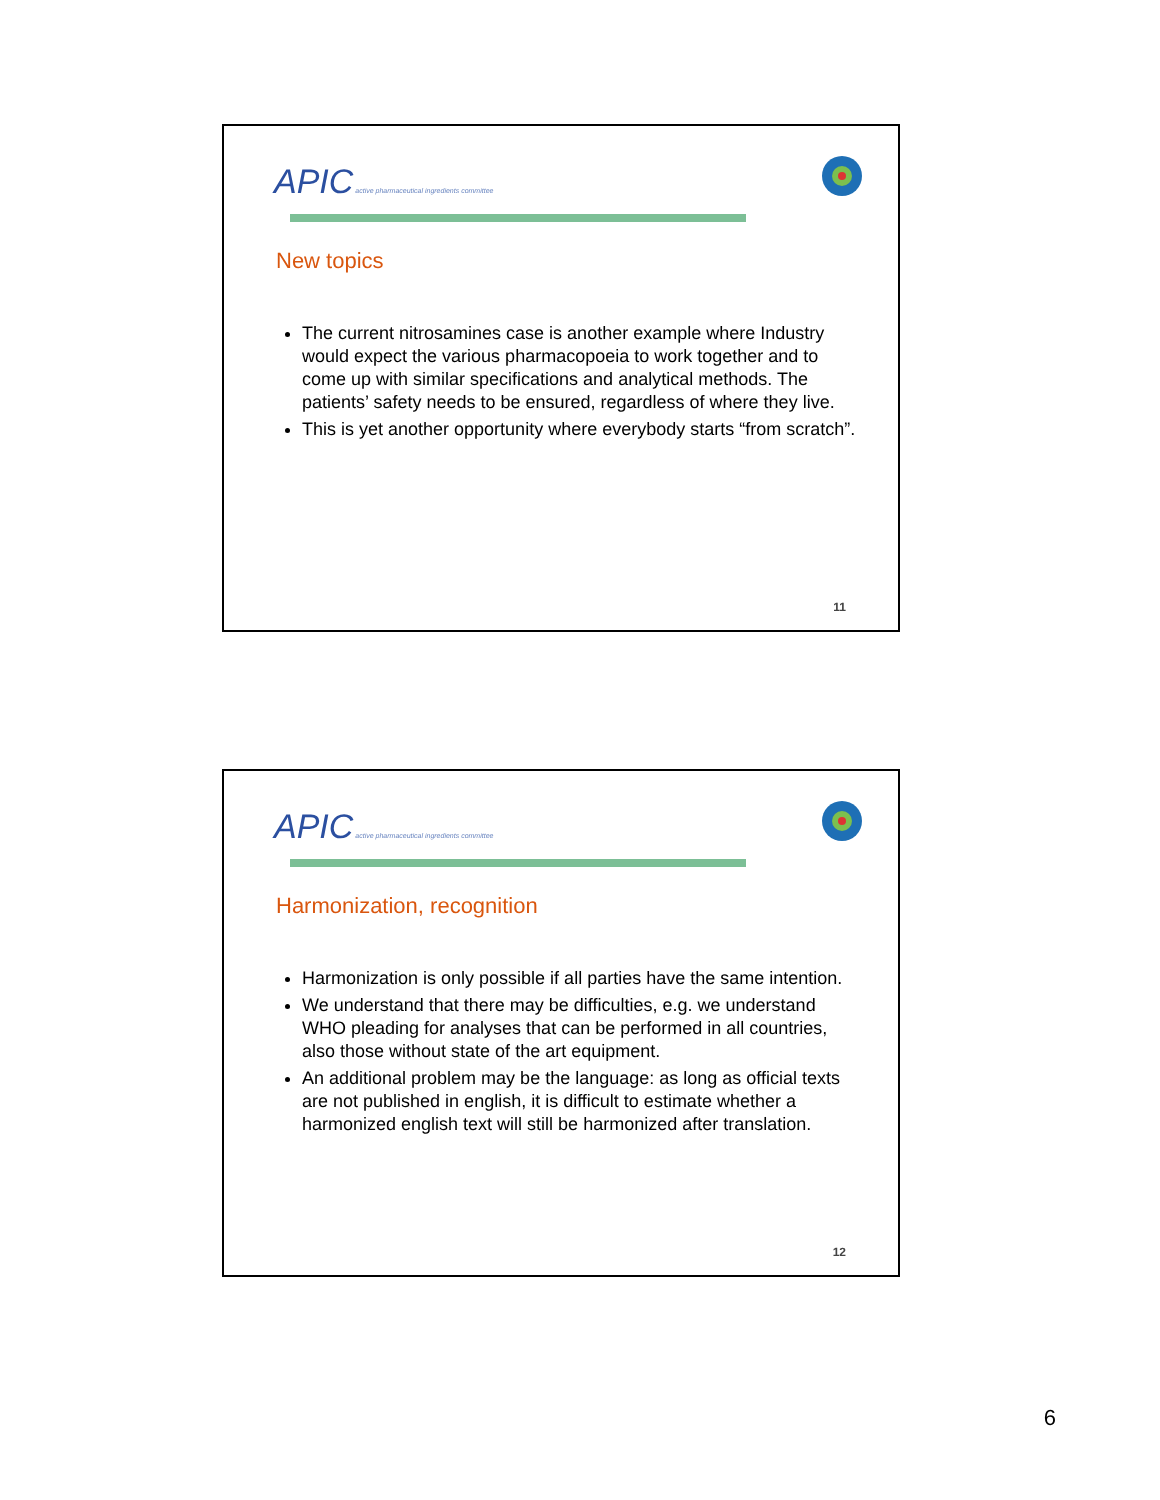APIC active pharmaceutical ingredients committee
New topics
The current nitrosamines case is another example where Industry would expect the various pharmacopoeia to work together and to come up with similar specifications and analytical methods. The patients’ safety needs to be ensured, regardless of where they live.
This is yet another opportunity where everybody starts “from scratch”.
11
APIC active pharmaceutical ingredients committee
Harmonization, recognition
Harmonization is only possible if all parties have the same intention.
We understand that there may be difficulties, e.g. we understand WHO pleading for analyses that can be performed in all countries, also those without state of the art equipment.
An additional problem may be the language: as long as official texts are not published in english, it is difficult to estimate whether a harmonized english text will still be harmonized after translation.
12
6